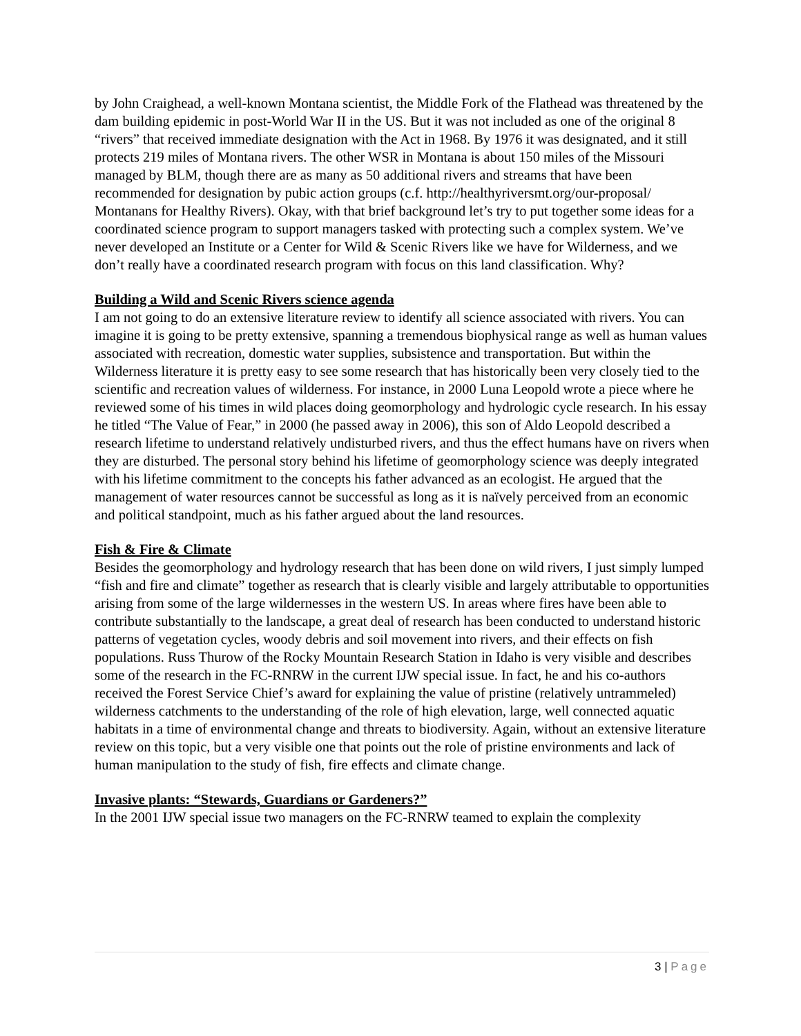by John Craighead, a well-known Montana scientist, the Middle Fork of the Flathead was threatened by the dam building epidemic in post-World War II in the US. But it was not included as one of the original 8 “rivers” that received immediate designation with the Act in 1968. By 1976 it was designated, and it still protects 219 miles of Montana rivers. The other WSR in Montana is about 150 miles of the Missouri managed by BLM, though there are as many as 50 additional rivers and streams that have been recommended for designation by pubic action groups (c.f. http://healthyriversmt.org/our-proposal/ Montanans for Healthy Rivers). Okay, with that brief background let’s try to put together some ideas for a coordinated science program to support managers tasked with protecting such a complex system. We’ve never developed an Institute or a Center for Wild & Scenic Rivers like we have for Wilderness, and we don’t really have a coordinated research program with focus on this land classification. Why?
Building a Wild and Scenic Rivers science agenda
I am not going to do an extensive literature review to identify all science associated with rivers. You can imagine it is going to be pretty extensive, spanning a tremendous biophysical range as well as human values associated with recreation, domestic water supplies, subsistence and transportation. But within the Wilderness literature it is pretty easy to see some research that has historically been very closely tied to the scientific and recreation values of wilderness. For instance, in 2000 Luna Leopold wrote a piece where he reviewed some of his times in wild places doing geomorphology and hydrologic cycle research. In his essay he titled “The Value of Fear,” in 2000 (he passed away in 2006), this son of Aldo Leopold described a research lifetime to understand relatively undisturbed rivers, and thus the effect humans have on rivers when they are disturbed. The personal story behind his lifetime of geomorphology science was deeply integrated with his lifetime commitment to the concepts his father advanced as an ecologist. He argued that the management of water resources cannot be successful as long as it is naïvely perceived from an economic and political standpoint, much as his father argued about the land resources.
Fish & Fire & Climate
Besides the geomorphology and hydrology research that has been done on wild rivers, I just simply lumped “fish and fire and climate” together as research that is clearly visible and largely attributable to opportunities arising from some of the large wildernesses in the western US. In areas where fires have been able to contribute substantially to the landscape, a great deal of research has been conducted to understand historic patterns of vegetation cycles, woody debris and soil movement into rivers, and their effects on fish populations. Russ Thurow of the Rocky Mountain Research Station in Idaho is very visible and describes some of the research in the FC-RNRW in the current IJW special issue. In fact, he and his co-authors received the Forest Service Chief’s award for explaining the value of pristine (relatively untrammeled) wilderness catchments to the understanding of the role of high elevation, large, well connected aquatic habitats in a time of environmental change and threats to biodiversity. Again, without an extensive literature review on this topic, but a very visible one that points out the role of pristine environments and lack of human manipulation to the study of fish, fire effects and climate change.
Invasive plants: “Stewards, Guardians or Gardeners?”
In the 2001 IJW special issue two managers on the FC-RNRW teamed to explain the complexity
3 | Page